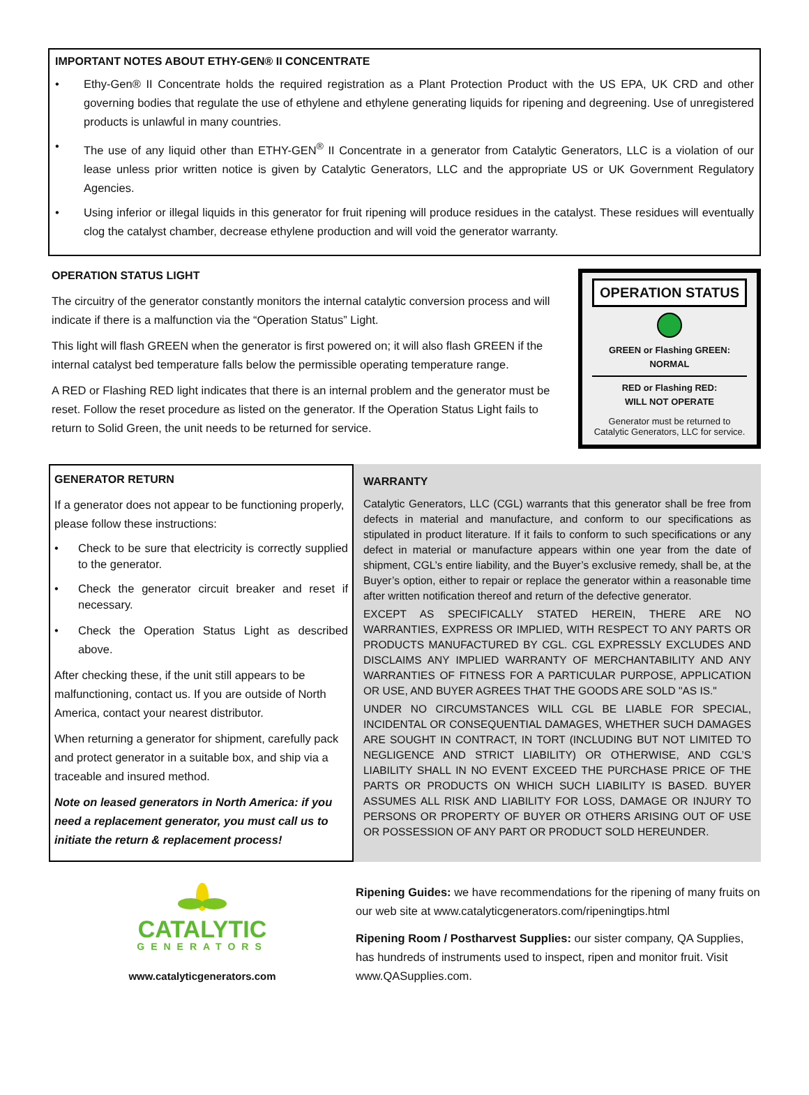IMPORTANT NOTES ABOUT ETHY-GEN® II CONCENTRATE
• Ethy-Gen® II Concentrate holds the required registration as a Plant Protection Product with the US EPA, UK CRD and other governing bodies that regulate the use of ethylene and ethylene generating liquids for ripening and degreening. Use of unregistered products is unlawful in many countries.
• The use of any liquid other than ETHY-GEN<sup>®</sup> II Concentrate in a generator from Catalytic Generators, LLC is a violation of our lease unless prior written notice is given by Catalytic Generators, LLC and the appropriate US or UK Government Regulatory Agencies.
• Using inferior or illegal liquids in this generator for fruit ripening will produce residues in the catalyst. These residues will eventually clog the catalyst chamber, decrease ethylene production and will void the generator warranty.
OPERATION STATUS LIGHT
The circuitry of the generator constantly monitors the internal catalytic conversion process and will indicate if there is a malfunction via the “Operation Status” Light.
This light will flash GREEN when the generator is first powered on; it will also flash GREEN if the internal catalyst bed temperature falls below the permissible operating temperature range.
A RED or Flashing RED light indicates that there is an internal problem and the generator must be reset. Follow the reset procedure as listed on the generator. If the Operation Status Light fails to return to Solid Green, the unit needs to be returned for service.
OPERATION STATUS
GREEN or Flashing GREEN:
NORMAL
RED or Flashing RED:
WILL NOT OPERATE
Generator must be returned to
Catalytic Generators, LLC for service.
GENERATOR RETURN
If a generator does not appear to be functioning properly, please follow these instructions:
• Check to be sure that electricity is correctly supplied to the generator.
• Check the generator circuit breaker and reset if necessary.
• Check the Operation Status Light as described above.
After checking these, if the unit still appears to be malfunctioning, contact us. If you are outside of North America, contact your nearest distributor.
When returning a generator for shipment, carefully pack and protect generator in a suitable box, and ship via a traceable and insured method.
Note on leased generators in North America: if you need a replacement generator, you must call us to initiate the return & replacement process!
WARRANTY
Catalytic Generators, LLC (CGL) warrants that this generator shall be free from defects in material and manufacture, and conform to our specifications as stipulated in product literature. If it fails to conform to such specifications or any defect in material or manufacture appears within one year from the date of shipment, CGL’s entire liability, and the Buyer’s exclusive remedy, shall be, at the Buyer’s option, either to repair or replace the generator within a reasonable time after written notification thereof and return of the defective generator.
EXCEPT AS SPECIFICALLY STATED HEREIN, THERE ARE NO WARRANTIES, EXPRESS OR IMPLIED, WITH RESPECT TO ANY PARTS OR PRODUCTS MANUFACTURED BY CGL. CGL EXPRESSLY EXCLUDES AND DISCLAIMS ANY IMPLIED WARRANTY OF MERCHANTABILITY AND ANY WARRANTIES OF FITNESS FOR A PARTICULAR PURPOSE, APPLICATION OR USE, AND BUYER AGREES THAT THE GOODS ARE SOLD "AS IS."
UNDER NO CIRCUMSTANCES WILL CGL BE LIABLE FOR SPECIAL, INCIDENTAL OR CONSEQUENTIAL DAMAGES, WHETHER SUCH DAMAGES ARE SOUGHT IN CONTRACT, IN TORT (INCLUDING BUT NOT LIMITED TO NEGLIGENCE AND STRICT LIABILITY) OR OTHERWISE, AND CGL’S LIABILITY SHALL IN NO EVENT EXCEED THE PURCHASE PRICE OF THE PARTS OR PRODUCTS ON WHICH SUCH LIABILITY IS BASED. BUYER ASSUMES ALL RISK AND LIABILITY FOR LOSS, DAMAGE OR INJURY TO PERSONS OR PROPERTY OF BUYER OR OTHERS ARISING OUT OF USE OR POSSESSION OF ANY PART OR PRODUCT SOLD HEREUNDER.
CATALYTIC
GENERATORS
www.catalyticgenerators.com
Ripening Guides: we have recommendations for the ripening of many fruits on our web site at www.catalyticgenerators.com/ripeningtips.html
Ripening Room / Postharvest Supplies: our sister company, QA Supplies, has hundreds of instruments used to inspect, ripen and monitor fruit. Visit www.QASupplies.com.